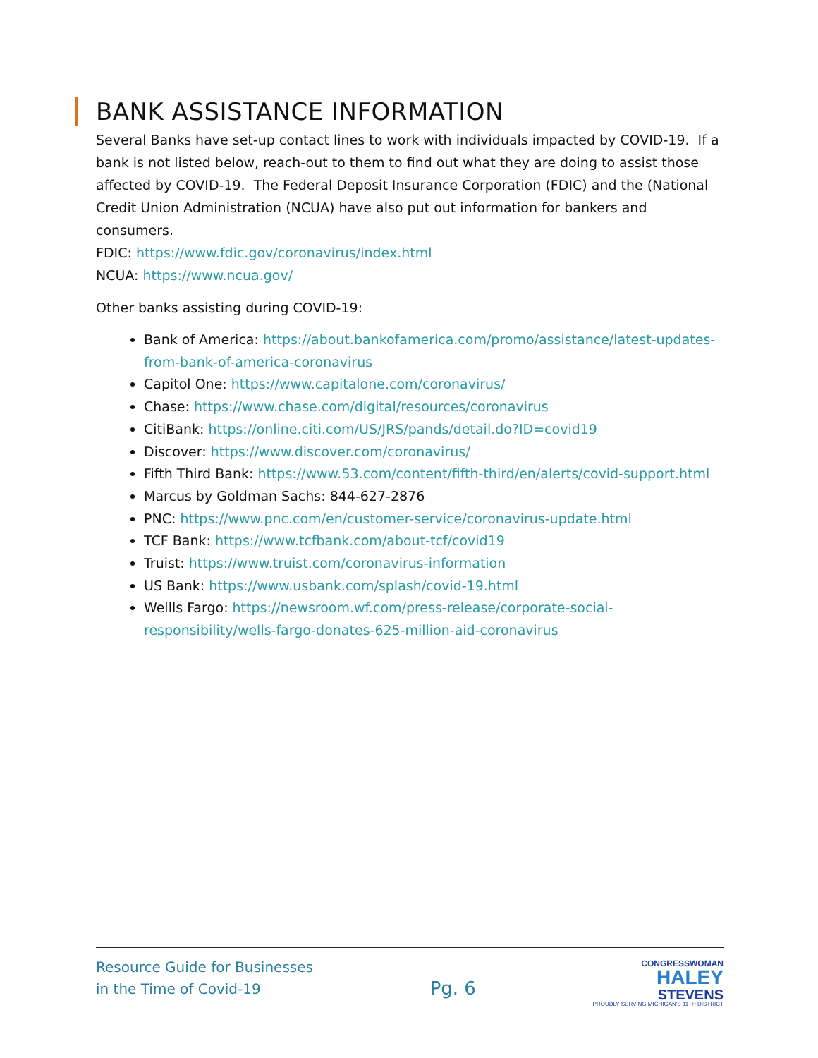BANK ASSISTANCE INFORMATION
Several Banks have set-up contact lines to work with individuals impacted by COVID-19. If a bank is not listed below, reach-out to them to find out what they are doing to assist those affected by COVID-19. The Federal Deposit Insurance Corporation (FDIC) and the (National Credit Union Administration (NCUA) have also put out information for bankers and consumers.
FDIC: https://www.fdic.gov/coronavirus/index.html
NCUA: https://www.ncua.gov/
Other banks assisting during COVID-19:
Bank of America: https://about.bankofamerica.com/promo/assistance/latest-updates-from-bank-of-america-coronavirus
Capitol One: https://www.capitalone.com/coronavirus/
Chase: https://www.chase.com/digital/resources/coronavirus
CitiBank: https://online.citi.com/US/JRS/pands/detail.do?ID=covid19
Discover: https://www.discover.com/coronavirus/
Fifth Third Bank: https://www.53.com/content/fifth-third/en/alerts/covid-support.html
Marcus by Goldman Sachs: 844-627-2876
PNC: https://www.pnc.com/en/customer-service/coronavirus-update.html
TCF Bank: https://www.tcfbank.com/about-tcf/covid19
Truist: https://www.truist.com/coronavirus-information
US Bank: https://www.usbank.com/splash/covid-19.html
Wellls Fargo: https://newsroom.wf.com/press-release/corporate-social-responsibility/wells-fargo-donates-625-million-aid-coronavirus
Resource Guide for Businesses
in the Time of Covid-19
Pg. 6
CONGRESSWOMAN
HALEY
STEVENS
PROUDLY SERVING MICHIGAN'S 11TH DISTRICT